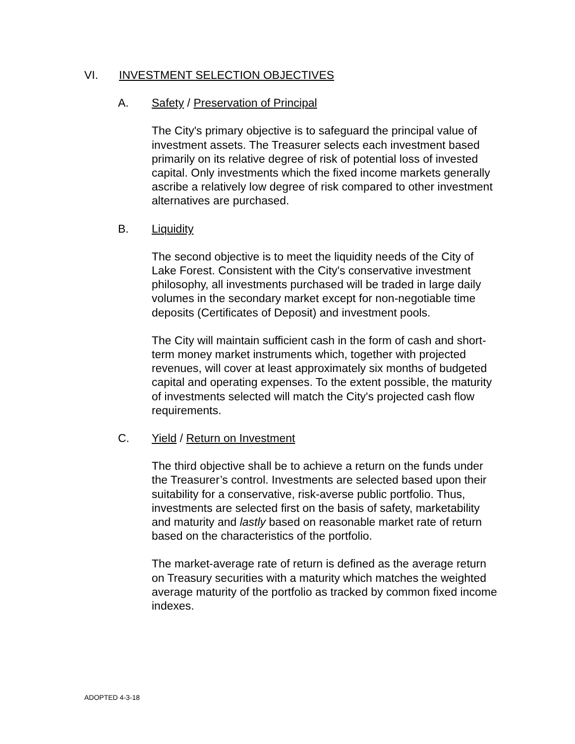VI. INVESTMENT SELECTION OBJECTIVES
A. Safety / Preservation of Principal
The City's primary objective is to safeguard the principal value of investment assets. The Treasurer selects each investment based primarily on its relative degree of risk of potential loss of invested capital. Only investments which the fixed income markets generally ascribe a relatively low degree of risk compared to other investment alternatives are purchased.
B. Liquidity
The second objective is to meet the liquidity needs of the City of Lake Forest. Consistent with the City's conservative investment philosophy, all investments purchased will be traded in large daily volumes in the secondary market except for non-negotiable time deposits (Certificates of Deposit) and investment pools.
The City will maintain sufficient cash in the form of cash and short-term money market instruments which, together with projected revenues, will cover at least approximately six months of budgeted capital and operating expenses. To the extent possible, the maturity of investments selected will match the City's projected cash flow requirements.
C. Yield / Return on Investment
The third objective shall be to achieve a return on the funds under the Treasurer’s control. Investments are selected based upon their suitability for a conservative, risk-averse public portfolio. Thus, investments are selected first on the basis of safety, marketability and maturity and lastly based on reasonable market rate of return based on the characteristics of the portfolio.
The market-average rate of return is defined as the average return on Treasury securities with a maturity which matches the weighted average maturity of the portfolio as tracked by common fixed income indexes.
ADOPTED 4-3-18